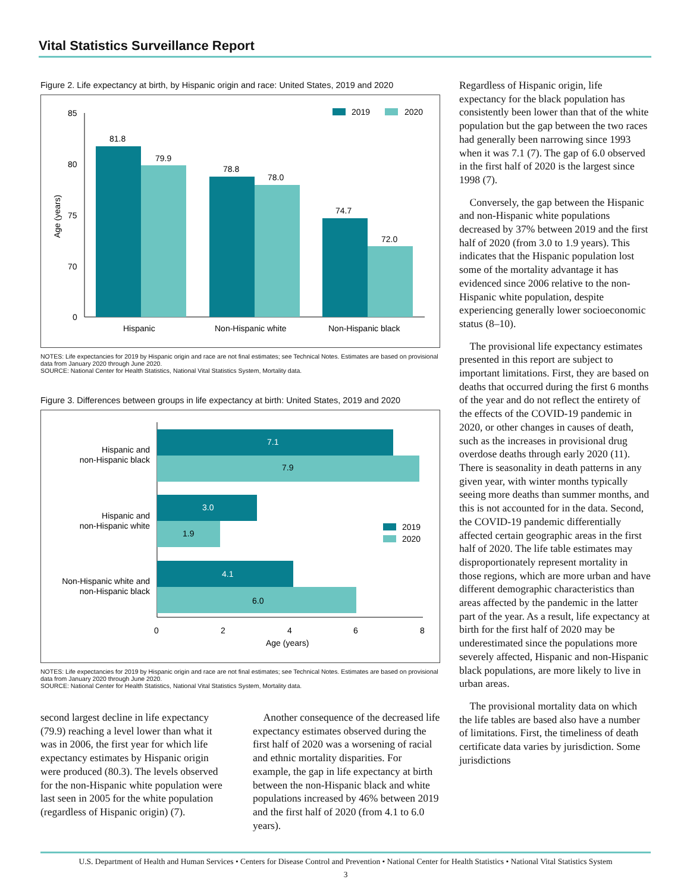Vital Statistics Surveillance Report
Figure 2. Life expectancy at birth, by Hispanic origin and race: United States, 2019 and 2020
85
80
75
70
0
Age (years)
81.8
79.9
78.8
78.0
74.7
72.0
Hispanic
Non-Hispanic white
Non-Hispanic black
2019
2020
NOTES: Life expectancies for 2019 by Hispanic origin and race are not final estimates; see Technical Notes. Estimates are based on provisional data from January 2020 through June 2020.
SOURCE: National Center for Health Statistics, National Vital Statistics System, Mortality data.
Figure 3. Differences between groups in life expectancy at birth: United States, 2019 and 2020
7.1
7.9
3.0
1.9
4.1
6.0
Hispanic and
non-Hispanic black
Hispanic and
non-Hispanic white
Non-Hispanic white and
non-Hispanic black
2019
2020
0
2
4
6
8
Age (years)
NOTES: Life expectancies for 2019 by Hispanic origin and race are not final estimates; see Technical Notes. Estimates are based on provisional data from January 2020 through June 2020.
SOURCE: National Center for Health Statistics, National Vital Statistics System, Mortality data.
second largest decline in life expectancy (79.9) reaching a level lower than what it was in 2006, the first year for which life expectancy estimates by Hispanic origin were produced (80.3). The levels observed for the non-Hispanic white population were last seen in 2005 for the white population (regardless of Hispanic origin) (7).
Another consequence of the decreased life expectancy estimates observed during the first half of 2020 was a worsening of racial and ethnic mortality disparities. For example, the gap in life expectancy at birth between the non-Hispanic black and white populations increased by 46% between 2019 and the first half of 2020 (from 4.1 to 6.0 years).
Regardless of Hispanic origin, life expectancy for the black population has consistently been lower than that of the white population but the gap between the two races had generally been narrowing since 1993 when it was 7.1 (7). The gap of 6.0 observed in the first half of 2020 is the largest since 1998 (7).
Conversely, the gap between the Hispanic and non-Hispanic white populations decreased by 37% between 2019 and the first half of 2020 (from 3.0 to 1.9 years). This indicates that the Hispanic population lost some of the mortality advantage it has evidenced since 2006 relative to the non-Hispanic white population, despite experiencing generally lower socioeconomic status (8–10).
The provisional life expectancy estimates presented in this report are subject to important limitations. First, they are based on deaths that occurred during the first 6 months of the year and do not reflect the entirety of the effects of the COVID-19 pandemic in 2020, or other changes in causes of death, such as the increases in provisional drug overdose deaths through early 2020 (11). There is seasonality in death patterns in any given year, with winter months typically seeing more deaths than summer months, and this is not accounted for in the data. Second, the COVID-19 pandemic differentially affected certain geographic areas in the first half of 2020. The life table estimates may disproportionately represent mortality in those regions, which are more urban and have different demographic characteristics than areas affected by the pandemic in the latter part of the year. As a result, life expectancy at birth for the first half of 2020 may be underestimated since the populations more severely affected, Hispanic and non-Hispanic black populations, are more likely to live in urban areas.
The provisional mortality data on which the life tables are based also have a number of limitations. First, the timeliness of death certificate data varies by jurisdiction. Some jurisdictions
U.S. Department of Health and Human Services • Centers for Disease Control and Prevention • National Center for Health Statistics • National Vital Statistics System
3